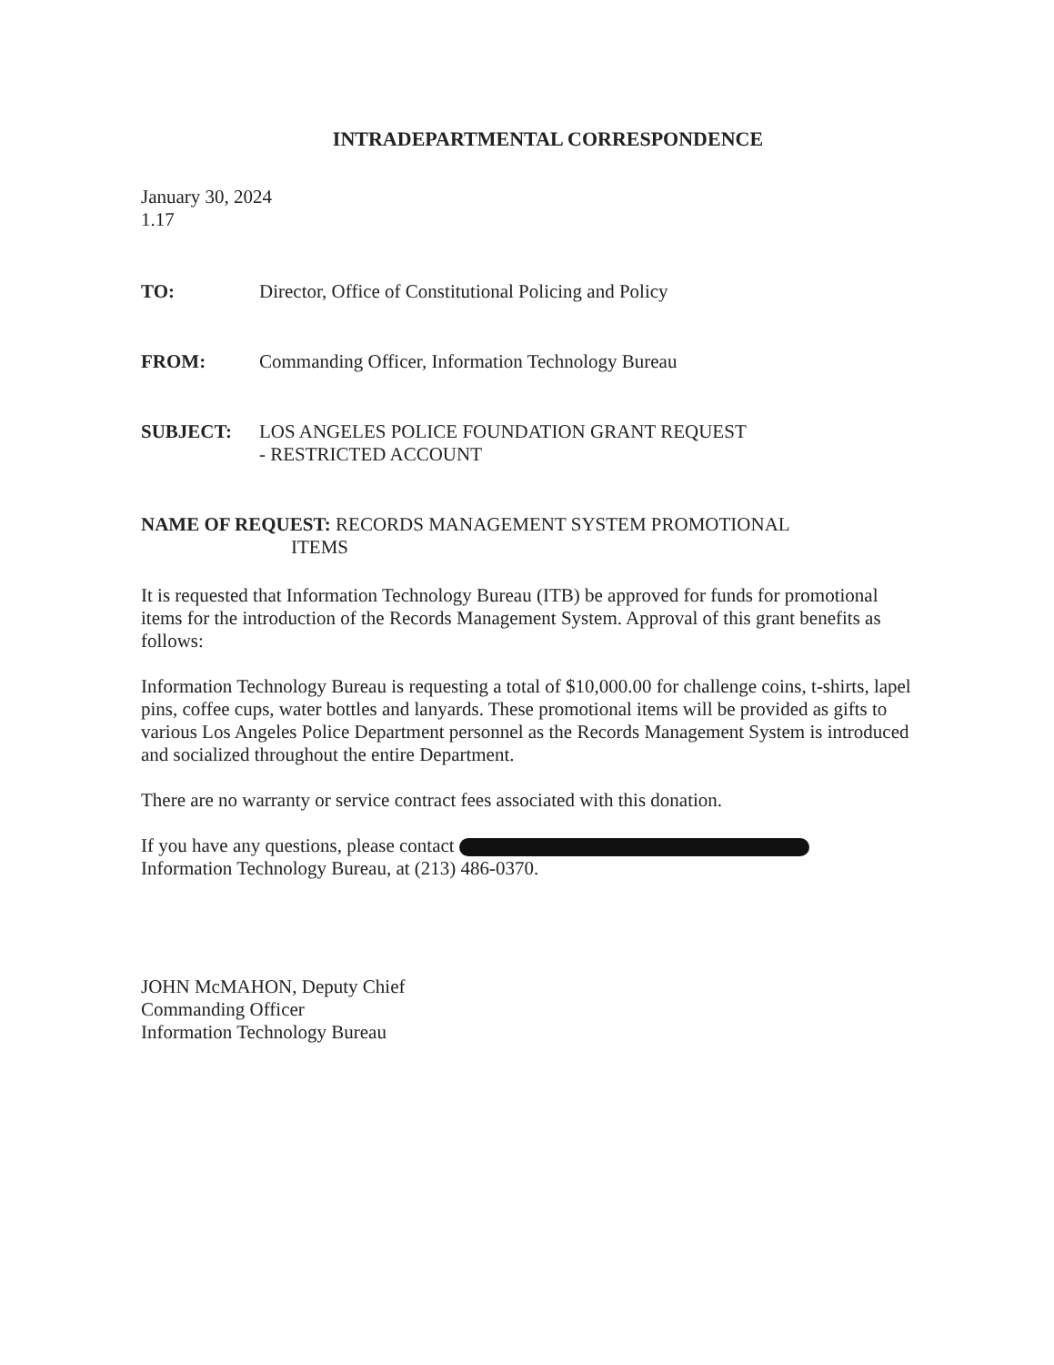INTRADEPARTMENTAL CORRESPONDENCE
January 30, 2024
1.17
TO: Director, Office of Constitutional Policing and Policy
FROM: Commanding Officer, Information Technology Bureau
SUBJECT: LOS ANGELES POLICE FOUNDATION GRANT REQUEST
- RESTRICTED ACCOUNT
NAME OF REQUEST: RECORDS MANAGEMENT SYSTEM PROMOTIONAL
ITEMS
It is requested that Information Technology Bureau (ITB) be approved for funds for promotional items for the introduction of the Records Management System. Approval of this grant benefits as follows:
Information Technology Bureau is requesting a total of $10,000.00 for challenge coins, t-shirts, lapel pins, coffee cups, water bottles and lanyards. These promotional items will be provided as gifts to various Los Angeles Police Department personnel as the Records Management System is introduced and socialized throughout the entire Department.
There are no warranty or service contract fees associated with this donation.
If you have any questions, please contact
Information Technology Bureau, at (213) 486-0370.
JOHN McMAHON, Deputy Chief
Commanding Officer
Information Technology Bureau